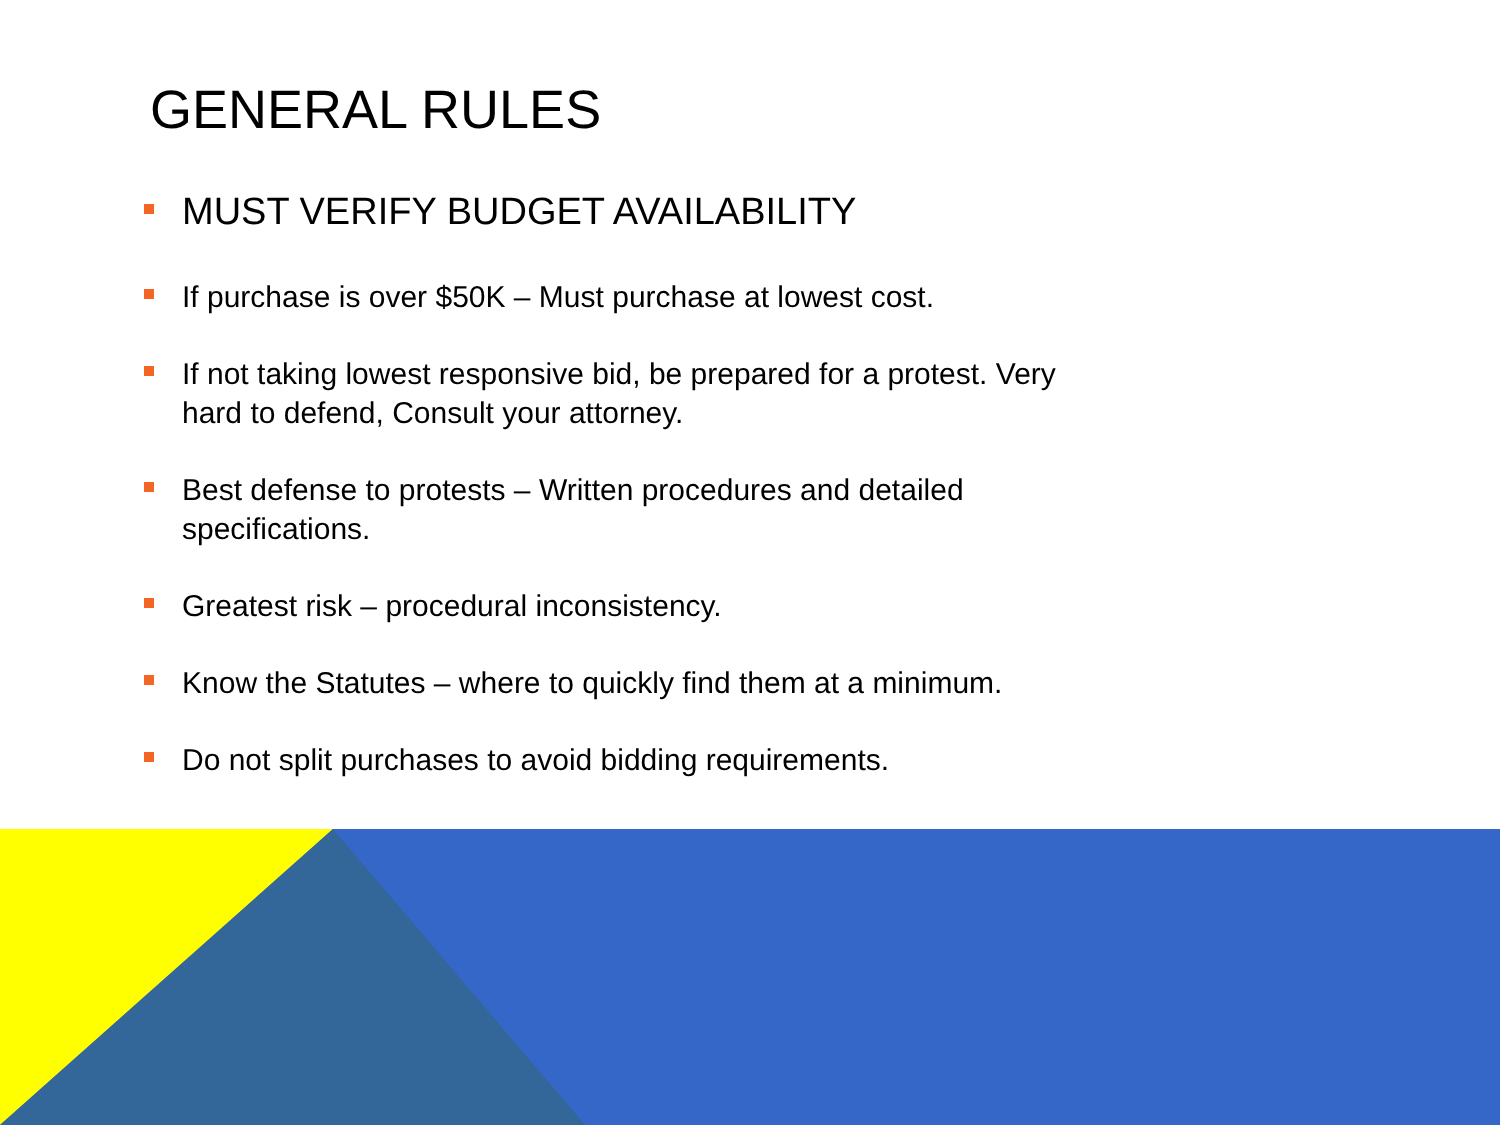GENERAL RULES
MUST VERIFY BUDGET AVAILABILITY
If purchase is over $50K – Must purchase at lowest cost.
If not taking lowest responsive bid, be prepared for a protest. Very hard to defend, Consult your attorney.
Best defense to protests – Written procedures and detailed specifications.
Greatest risk – procedural inconsistency.
Know the Statutes – where to quickly find them at a minimum.
Do not split purchases to avoid bidding requirements.